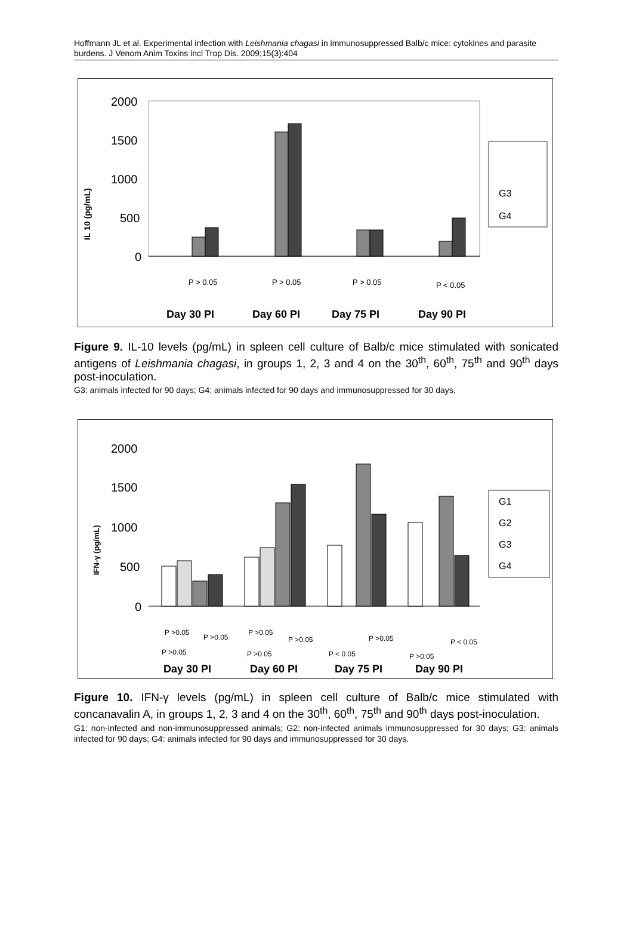Hoffmann JL et al. Experimental infection with Leishmania chagasi in immunosuppressed Balb/c mice: cytokines and parasite burdens. J Venom Anim Toxins incl Trop Dis. 2009;15(3):404
IL 10 (pg/mL)
2000
1500
1000
500
0
G3
G4
P > 0.05
P > 0.05
P > 0.05
P < 0.05
Day 30 PI
Day 60 PI
Day 75 PI
Day 90 PI
Figure 9. IL-10 levels (pg/mL) in spleen cell culture of Balb/c mice stimulated with sonicated antigens of Leishmania chagasi, in groups 1, 2, 3 and 4 on the 30<sup>th</sup>, 60<sup>th</sup>, 75<sup>th</sup> and 90<sup>th</sup> days post-inoculation.
G3: animals infected for 90 days; G4: animals infected for 90 days and immunosuppressed for 30 days.
IFN-γ (pg/mL)
2000
1500
1000
500
0
G1
G2
G3
G4
P >0.05
P >0.05
P >0.05
P >0.05
P >0.05
P >0.05
P >0.05
P < 0.05
P < 0.05
P >0.05
Day 30 PI
Day 60 PI
Day 75 PI
Day 90 PI
Figure 10. IFN-γ levels (pg/mL) in spleen cell culture of Balb/c mice stimulated with concanavalin A, in groups 1, 2, 3 and 4 on the 30<sup>th</sup>, 60<sup>th</sup>, 75<sup>th</sup> and 90<sup>th</sup> days post-inoculation.
G1: non-infected and non-immunosuppressed animals; G2: non-infected animals immunosuppressed for 30 days; G3: animals infected for 90 days; G4: animals infected for 90 days and immunosuppressed for 30 days.